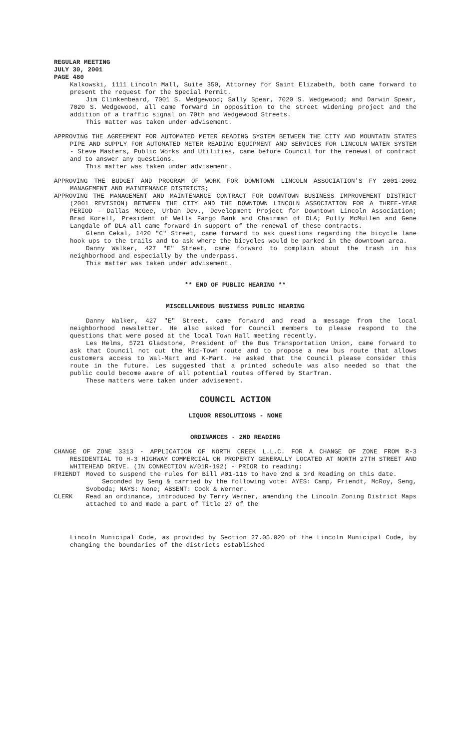REGULAR MEETING
JULY 30, 2001
PAGE 480
Kalkowski, 1111 Lincoln Mall, Suite 350, Attorney for Saint Elizabeth, both came forward to present the request for the Special Permit.
Jim Clinkenbeard, 7001 S. Wedgewood; Sally Spear, 7020 S. Wedgewood; and Darwin Spear, 7020 S. Wedgewood, all came forward in opposition to the street widening project and the addition of a traffic signal on 70th and Wedgewood Streets.
This matter was taken under advisement.
APPROVING THE AGREEMENT FOR AUTOMATED METER READING SYSTEM BETWEEN THE CITY AND MOUNTAIN STATES PIPE AND SUPPLY FOR AUTOMATED METER READING EQUIPMENT AND SERVICES FOR LINCOLN WATER SYSTEM - Steve Masters, Public Works and Utilities, came before Council for the renewal of contract and to answer any questions.
This matter was taken under advisement.
APPROVING THE BUDGET AND PROGRAM OF WORK FOR DOWNTOWN LINCOLN ASSOCIATION'S FY 2001-2002 MANAGEMENT AND MAINTENANCE DISTRICTS;
APPROVING THE MANAGEMENT AND MAINTENANCE CONTRACT FOR DOWNTOWN BUSINESS IMPROVEMENT DISTRICT (2001 REVISION) BETWEEN THE CITY AND THE DOWNTOWN LINCOLN ASSOCIATION FOR A THREE-YEAR PERIOD - Dallas McGee, Urban Dev., Development Project for Downtown Lincoln Association; Brad Korell, President of Wells Fargo Bank and Chairman of DLA; Polly McMullen and Gene Langdale of DLA all came forward in support of the renewal of these contracts.
Glenn Cekal, 1420 "C" Street, came forward to ask questions regarding the bicycle lane hook ups to the trails and to ask where the bicycles would be parked in the downtown area.
Danny Walker, 427 "E" Street, came forward to complain about the trash in his neighborhood and especially by the underpass.
This matter was taken under advisement.
** END OF PUBLIC HEARING **
MISCELLANEOUS BUSINESS PUBLIC HEARING
Danny Walker, 427 "E" Street, came forward and read a message from the local neighborhood newsletter. He also asked for Council members to please respond to the questions that were posed at the local Town Hall meeting recently.
Les Helms, 5721 Gladstone, President of the Bus Transportation Union, came forward to ask that Council not cut the Mid-Town route and to propose a new bus route that allows customers access to Wal-Mart and K-Mart. He asked that the Council please consider this route in the future. Les suggested that a printed schedule was also needed so that the public could become aware of all potential routes offered by StarTran.
These matters were taken under advisement.
COUNCIL ACTION
LIQUOR RESOLUTIONS - NONE
ORDINANCES - 2ND READING
CHANGE OF ZONE 3313 - APPLICATION OF NORTH CREEK L.L.C. FOR A CHANGE OF ZONE FROM R-3 RESIDENTIAL TO H-3 HIGHWAY COMMERCIAL ON PROPERTY GENERALLY LOCATED AT NORTH 27TH STREET AND WHITEHEAD DRIVE. (IN CONNECTION W/01R-192) - PRIOR to reading:
FRIENDT Moved to suspend the rules for Bill #01-116 to have 2nd & 3rd Reading on this date.
Seconded by Seng & carried by the following vote: AYES: Camp, Friendt, McRoy, Seng, Svoboda; NAYS: None; ABSENT: Cook & Werner.
CLERK Read an ordinance, introduced by Terry Werner, amending the Lincoln Zoning District Maps attached to and made a part of Title 27 of the
Lincoln Municipal Code, as provided by Section 27.05.020 of the Lincoln Municipal Code, by changing the boundaries of the districts established